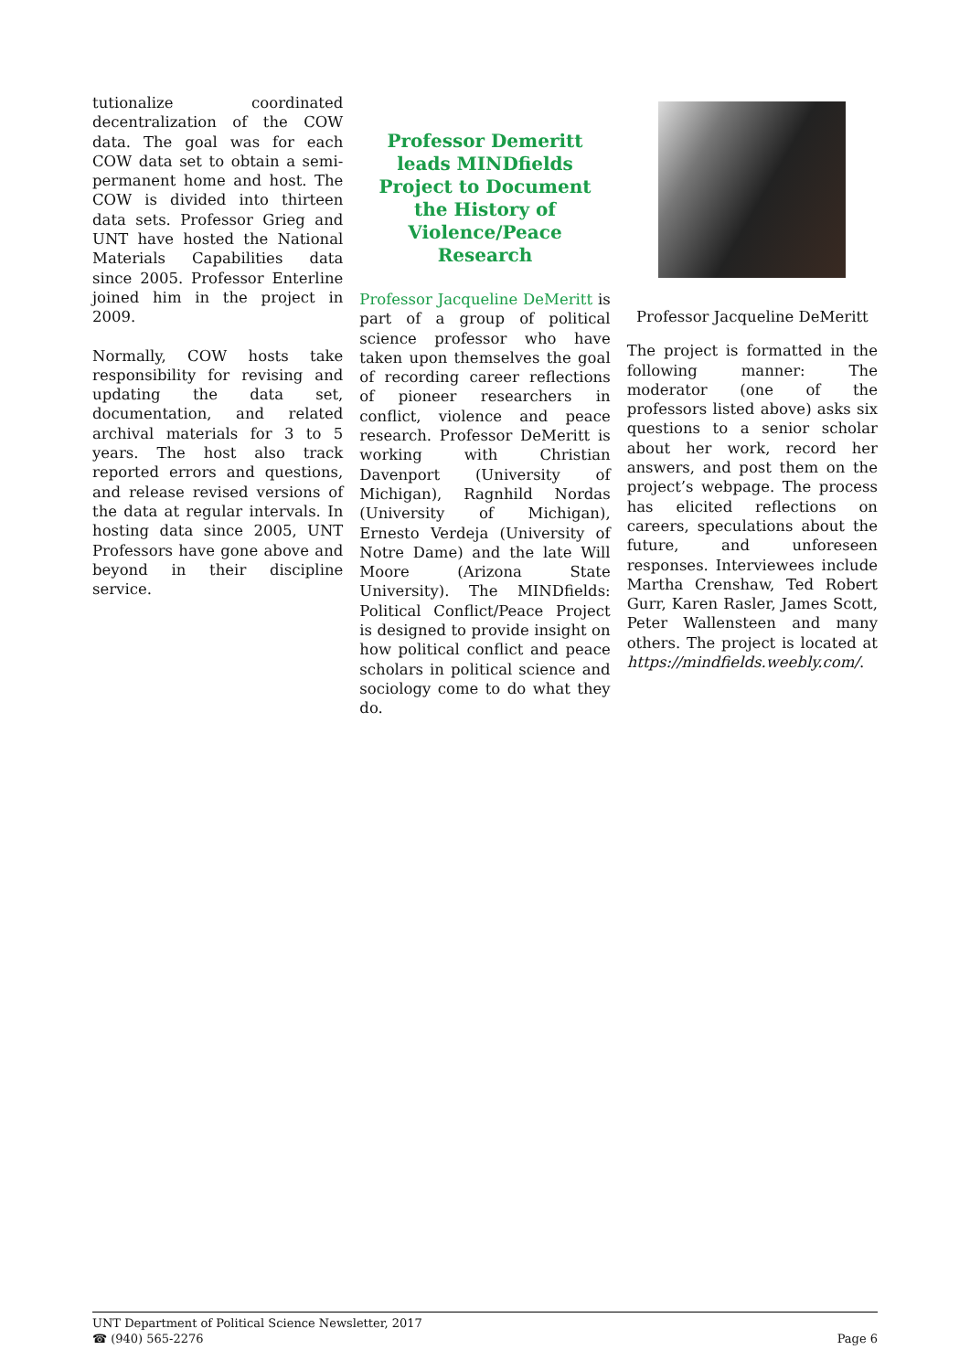tutionalize coordinated decentralization of the COW data. The goal was for each COW data set to obtain a semi-permanent home and host. The COW is divided into thirteen data sets. Professor Grieg and UNT have hosted the National Materials Capabilities data since 2005. Professor Enterline joined him in the project in 2009.
Normally, COW hosts take responsibility for revising and updating the data set, documentation, and related archival materials for 3 to 5 years. The host also track reported errors and questions, and release revised versions of the data at regular intervals. In hosting data since 2005, UNT Professors have gone above and beyond in their discipline service.
Professor Demeritt leads MINDfields Project to Document the History of Violence/Peace Research
Professor Jacqueline DeMeritt is part of a group of political science professor who have taken upon themselves the goal of recording career reflections of pioneer researchers in conflict, violence and peace research. Professor DeMeritt is working with Christian Davenport (University of Michigan), Ragnhild Nordas (University of Michigan), Ernesto Verdeja (University of Notre Dame) and the late Will Moore (Arizona State University). The MINDfields: Political Conflict/Peace Project is designed to provide insight on how political conflict and peace scholars in political science and sociology come to do what they do.
Professor Jacqueline DeMeritt
The project is formatted in the following manner: The moderator (one of the professors listed above) asks six questions to a senior scholar about her work, record her answers, and post them on the project’s webpage. The process has elicited reflections on careers, speculations about the future, and unforeseen responses. Interviewees include Martha Crenshaw, Ted Robert Gurr, Karen Rasler, James Scott, Peter Wallensteen and many others. The project is located at https://mindfields.weebly.com/.
Page 6 UNT Department of Political Science Newsletter, 2017
☎ (940) 565-2276